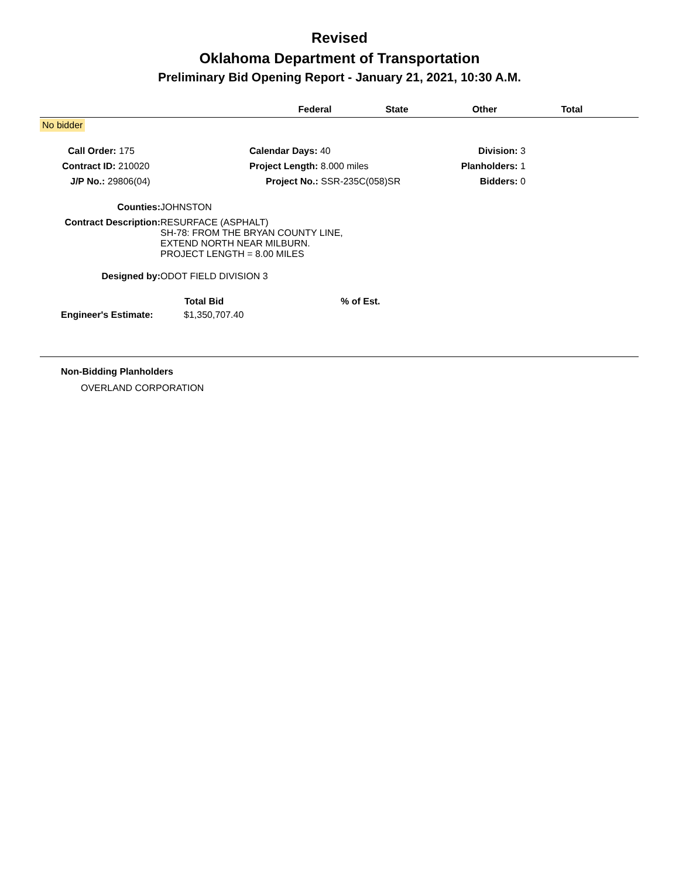Revised
Oklahoma Department of Transportation
Preliminary Bid Opening Report - January 21, 2021, 10:30 A.M.
| | Federal | State | Other | Total | |
| --- | --- | --- | --- | --- | --- |
No bidder
| Call Order: 175 | Calendar Days: 40 | Division: 3 |
| Contract ID: 210020 | Project Length: 8.000 miles | Planholders: 1 |
| J/P No.: 29806(04) | Project No.: SSR-235C(058)SR | Bidders: 0 |
| Counties: | JOHNSTON |
| Contract Description: | RESURFACE (ASPHALT) SH-78: FROM THE BRYAN COUNTY LINE, EXTEND NORTH NEAR MILBURN. PROJECT LENGTH = 8.00 MILES |
| Designed by: | ODOT FIELD DIVISION 3 |
| | Total Bid | % of Est. |
| --- | --- | --- |
| Engineer's Estimate: | $1,350,707.40 | |
Non-Bidding Planholders
OVERLAND CORPORATION